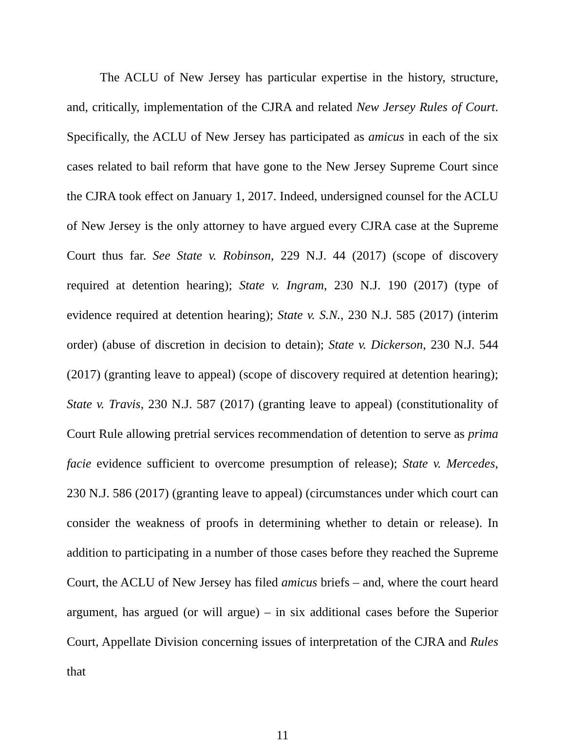The ACLU of New Jersey has particular expertise in the history, structure, and, critically, implementation of the CJRA and related New Jersey Rules of Court. Specifically, the ACLU of New Jersey has participated as amicus in each of the six cases related to bail reform that have gone to the New Jersey Supreme Court since the CJRA took effect on January 1, 2017. Indeed, undersigned counsel for the ACLU of New Jersey is the only attorney to have argued every CJRA case at the Supreme Court thus far. See State v. Robinson, 229 N.J. 44 (2017) (scope of discovery required at detention hearing); State v. Ingram, 230 N.J. 190 (2017) (type of evidence required at detention hearing); State v. S.N., 230 N.J. 585 (2017) (interim order) (abuse of discretion in decision to detain); State v. Dickerson, 230 N.J. 544 (2017) (granting leave to appeal) (scope of discovery required at detention hearing); State v. Travis, 230 N.J. 587 (2017) (granting leave to appeal) (constitutionality of Court Rule allowing pretrial services recommendation of detention to serve as prima facie evidence sufficient to overcome presumption of release); State v. Mercedes, 230 N.J. 586 (2017) (granting leave to appeal) (circumstances under which court can consider the weakness of proofs in determining whether to detain or release). In addition to participating in a number of those cases before they reached the Supreme Court, the ACLU of New Jersey has filed amicus briefs – and, where the court heard argument, has argued (or will argue) – in six additional cases before the Superior Court, Appellate Division concerning issues of interpretation of the CJRA and Rules that
11